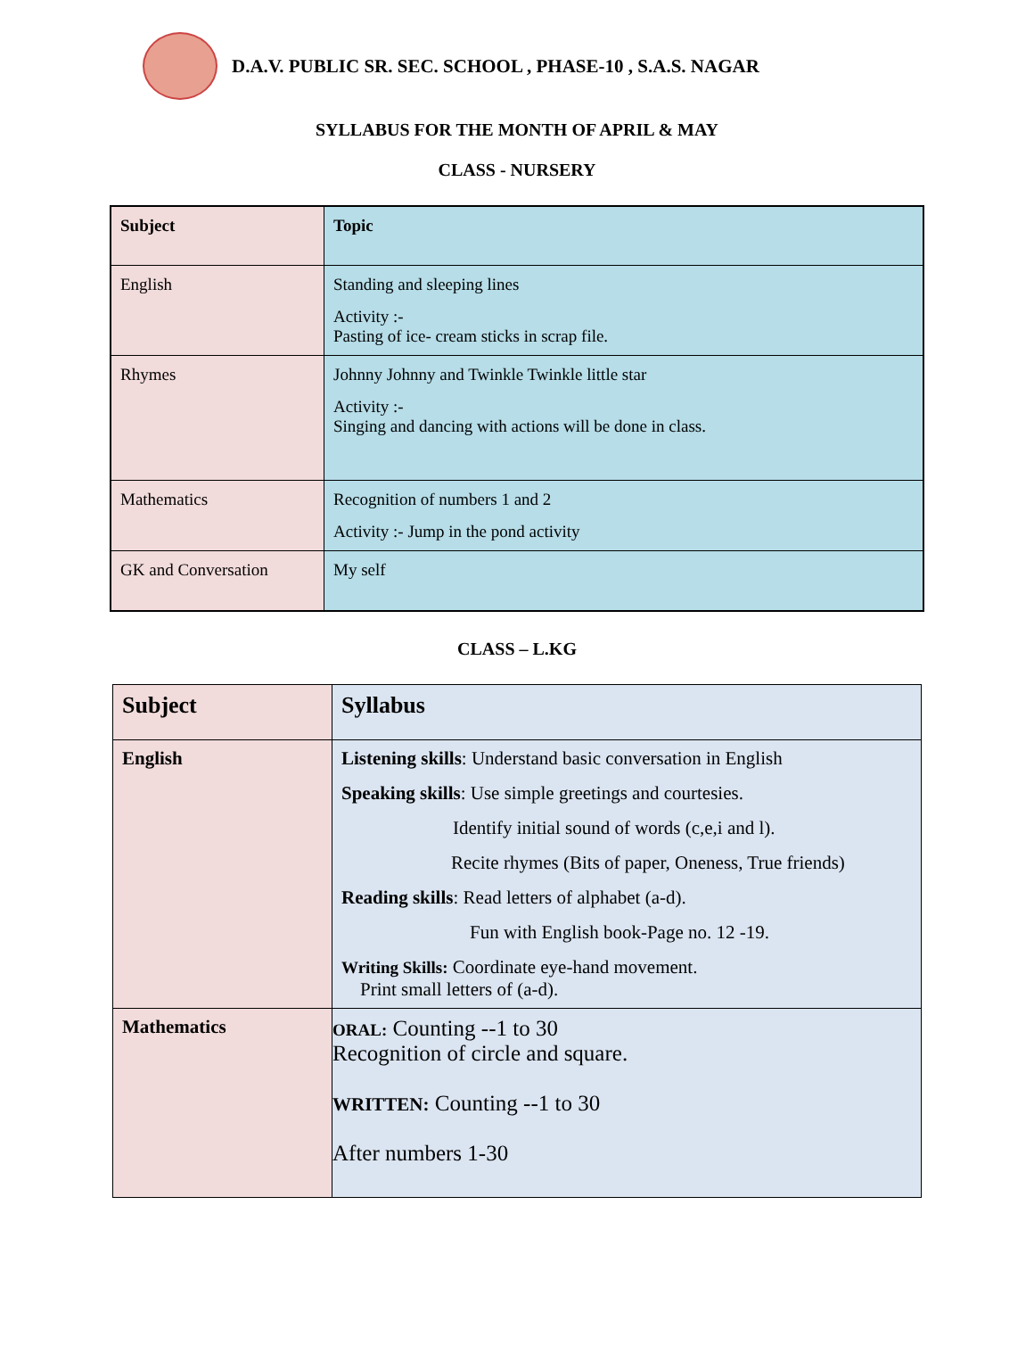D.A.V. PUBLIC SR. SEC. SCHOOL , PHASE-10 , S.A.S. NAGAR
SYLLABUS FOR THE MONTH OF APRIL & MAY
CLASS - NURSERY
| Subject | Topic |
| --- | --- |
| English | Standing and sleeping lines Activity :- Pasting of ice- cream sticks in scrap file. |
| Rhymes | Johnny Johnny and Twinkle Twinkle little star Activity :- Singing and dancing with actions will be done in class. |
| Mathematics | Recognition of numbers 1 and 2 Activity :- Jump in the pond activity |
| GK and Conversation | My self |
CLASS – L.KG
| Subject | Syllabus |
| --- | --- |
| English | Listening skills : Understand basic conversation in English Speaking skills : Use simple greetings and courtesies. Identify initial sound of words (c,e,i and l). Recite rhymes (Bits of paper, Oneness, True friends) Reading skills : Read letters of alphabet (a-d). Fun with English book-Page no. 12 -19. Writing Skills: Coordinate eye-hand movement. Print small letters of (a-d). |
| Mathematics | ORAL: Counting --1 to 30 Recognition of circle and square. WRITTEN: Counting --1 to 30 After numbers 1-30 |